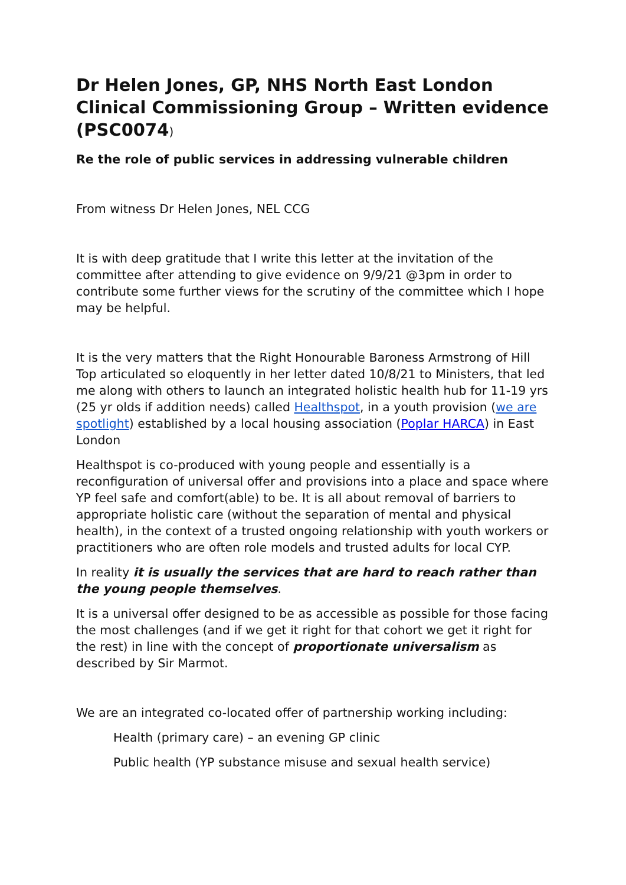Dr Helen Jones, GP, NHS North East London Clinical Commissioning Group – Written evidence (PSC0074)
Re the role of public services in addressing vulnerable children
From witness Dr Helen Jones, NEL CCG
It is with deep gratitude that I write this letter at the invitation of the committee after attending to give evidence on 9/9/21 @3pm in order to contribute some further views for the scrutiny of the committee which I hope may be helpful.
It is the very matters that the Right Honourable Baroness Armstrong of Hill Top articulated so eloquently in her letter dated 10/8/21 to Ministers, that led me along with others to launch an integrated holistic health hub for 11-19 yrs (25 yr olds if addition needs) called Healthspot, in a youth provision (we are spotlight) established by a local housing association (Poplar HARCA) in East London
Healthspot is co-produced with young people and essentially is a reconfiguration of universal offer and provisions into a place and space where YP feel safe and comfort(able) to be. It is all about removal of barriers to appropriate holistic care (without the separation of mental and physical health), in the context of a trusted ongoing relationship with youth workers or practitioners who are often role models and trusted adults for local CYP.
In reality it is usually the services that are hard to reach rather than the young people themselves.
It is a universal offer designed to be as accessible as possible for those facing the most challenges (and if we get it right for that cohort we get it right for the rest) in line with the concept of proportionate universalism as described by Sir Marmot.
We are an integrated co-located offer of partnership working including:
Health (primary care) – an evening GP clinic
Public health (YP substance misuse and sexual health service)